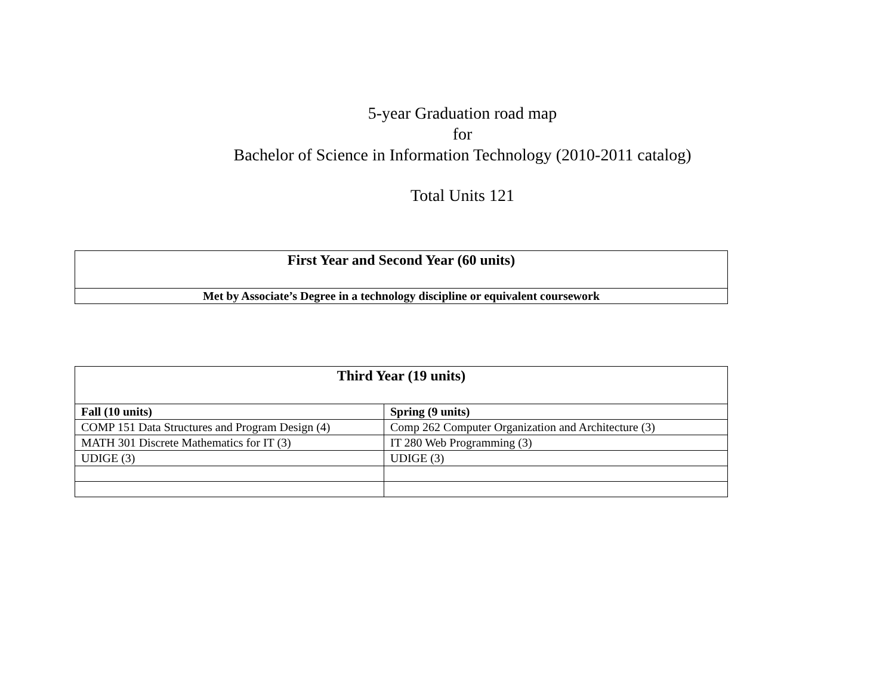5-year Graduation road map
for
Bachelor of Science in Information Technology (2010-2011 catalog)
Total Units 121
| First Year and Second Year (60 units) |
| --- |
| Met by Associate’s Degree in a technology discipline or equivalent coursework |
| Third Year (19 units) | |
| --- | --- |
| Fall (10 units) | Spring (9 units) |
| COMP 151 Data Structures and Program Design (4) | Comp 262 Computer Organization and Architecture (3) |
| MATH 301 Discrete Mathematics for IT (3) | IT 280 Web Programming (3) |
| UDIGE (3) | UDIGE (3) |